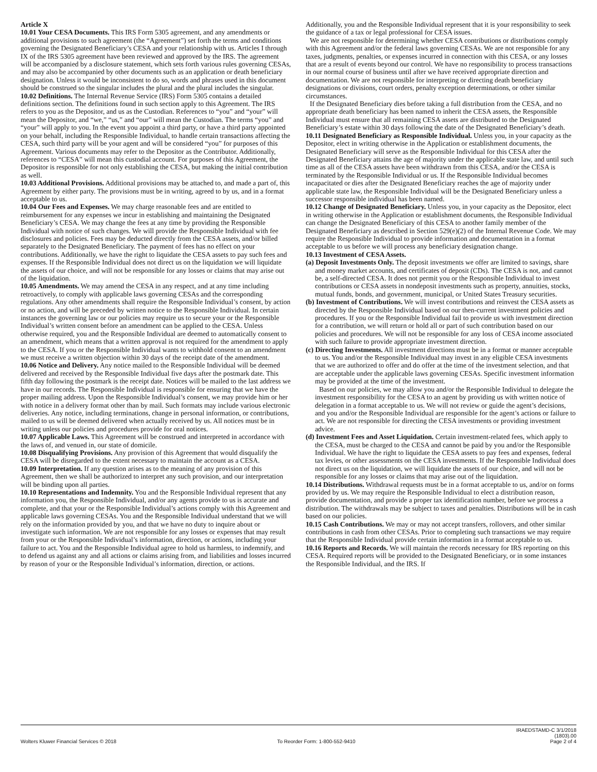Article X
10.01 Your CESA Documents. This IRS Form 5305 agreement, and any amendments or additional provisions to such agreement (the “Agreement”) set forth the terms and conditions governing the Designated Beneficiary’s CESA and your relationship with us. Articles I through IX of the IRS 5305 agreement have been reviewed and approved by the IRS. The agreement will be accompanied by a disclosure statement, which sets forth various rules governing CESAs, and may also be accompanied by other documents such as an application or death beneficiary designation. Unless it would be inconsistent to do so, words and phrases used in this document should be construed so the singular includes the plural and the plural includes the singular.
10.02 Definitions. The Internal Revenue Service (IRS) Form 5305 contains a detailed definitions section. The definitions found in such section apply to this Agreement. The IRS refers to you as the Depositor, and us as the Custodian. References to “you” and “your” will mean the Depositor, and “we,” “us,” and “our” will mean the Custodian. The terms “you” and “your” will apply to you. In the event you appoint a third party, or have a third party appointed on your behalf, including the Responsible Individual, to handle certain transactions affecting the CESA, such third party will be your agent and will be considered “you” for purposes of this Agreement. Various documents may refer to the Depositor as the Contributor. Additionally, references to “CESA” will mean this custodial account. For purposes of this Agreement, the Depositor is responsible for not only establishing the CESA, but making the initial contribution as well.
10.03 Additional Provisions. Additional provisions may be attached to, and made a part of, this Agreement by either party. The provisions must be in writing, agreed to by us, and in a format acceptable to us.
10.04 Our Fees and Expenses. We may charge reasonable fees and are entitled to reimbursement for any expenses we incur in establishing and maintaining the Designated Beneficiary’s CESA. We may change the fees at any time by providing the Responsible Individual with notice of such changes. We will provide the Responsible Individual with fee disclosures and policies. Fees may be deducted directly from the CESA assets, and/or billed separately to the Designated Beneficiary. The payment of fees has no effect on your contributions. Additionally, we have the right to liquidate the CESA assets to pay such fees and expenses. If the Responsible Individual does not direct us on the liquidation we will liquidate the assets of our choice, and will not be responsible for any losses or claims that may arise out of the liquidation.
10.05 Amendments. We may amend the CESA in any respect, and at any time including retroactively, to comply with applicable laws governing CESAs and the corresponding regulations. Any other amendments shall require the Responsible Individual’s consent, by action or no action, and will be preceded by written notice to the Responsible Individual. In certain instances the governing law or our policies may require us to secure your or the Responsible Individual’s written consent before an amendment can be applied to the CESA. Unless otherwise required, you and the Responsible Individual are deemed to automatically consent to an amendment, which means that a written approval is not required for the amendment to apply to the CESA. If you or the Responsible Individual wants to withhold consent to an amendment we must receive a written objection within 30 days of the receipt date of the amendment.
10.06 Notice and Delivery. Any notice mailed to the Responsible Individual will be deemed delivered and received by the Responsible Individual five days after the postmark date. This fifth day following the postmark is the receipt date. Notices will be mailed to the last address we have in our records. The Responsible Individual is responsible for ensuring that we have the proper mailing address. Upon the Responsible Individual’s consent, we may provide him or her with notice in a delivery format other than by mail. Such formats may include various electronic deliveries. Any notice, including terminations, change in personal information, or contributions, mailed to us will be deemed delivered when actually received by us. All notices must be in writing unless our policies and procedures provide for oral notices.
10.07 Applicable Laws. This Agreement will be construed and interpreted in accordance with the laws of, and venued in, our state of domicile.
10.08 Disqualifying Provisions. Any provision of this Agreement that would disqualify the CESA will be disregarded to the extent necessary to maintain the account as a CESA.
10.09 Interpretation. If any question arises as to the meaning of any provision of this Agreement, then we shall be authorized to interpret any such provision, and our interpretation will be binding upon all parties.
10.10 Representations and Indemnity. You and the Responsible Individual represent that any information you, the Responsible Individual, and/or any agents provide to us is accurate and complete, and that your or the Responsible Individual’s actions comply with this Agreement and applicable laws governing CESAs. You and the Responsible Individual understand that we will rely on the information provided by you, and that we have no duty to inquire about or investigate such information. We are not responsible for any losses or expenses that may result from your or the Responsible Individual’s information, direction, or actions, including your failure to act. You and the Responsible Individual agree to hold us harmless, to indemnify, and to defend us against any and all actions or claims arising from, and liabilities and losses incurred by reason of your or the Responsible Individual’s information, direction, or actions.
Additionally, you and the Responsible Individual represent that it is your responsibility to seek the guidance of a tax or legal professional for CESA issues.
We are not responsible for determining whether CESA contributions or distributions comply with this Agreement and/or the federal laws governing CESAs. We are not responsible for any taxes, judgments, penalties, or expenses incurred in connection with this CESA, or any losses that are a result of events beyond our control. We have no responsibility to process transactions in our normal course of business until after we have received appropriate direction and documentation. We are not responsible for interpreting or directing death beneficiary designations or divisions, court orders, penalty exception determinations, or other similar circumstances.
If the Designated Beneficiary dies before taking a full distribution from the CESA, and no appropriate death beneficiary has been named to inherit the CESA assets, the Responsible Individual must ensure that all remaining CESA assets are distributed to the Designated Beneficiary’s estate within 30 days following the date of the Designated Beneficiary’s death.
10.11 Designated Beneficiary as Responsible Individual. Unless you, in your capacity as the Depositor, elect in writing otherwise in the Application or establishment documents, the Designated Beneficiary will serve as the Responsible Individual for this CESA after the Designated Beneficiary attains the age of majority under the applicable state law, and until such time as all of the CESA assets have been withdrawn from this CESA, and/or the CESA is terminated by the Responsible Individual or us. If the Responsible Individual becomes incapacitated or dies after the Designated Beneficiary reaches the age of majority under applicable state law, the Responsible Individual will be the Designated Beneficiary unless a successor responsible individual has been named.
10.12 Change of Designated Beneficiary. Unless you, in your capacity as the Depositor, elect in writing otherwise in the Application or establishment documents, the Responsible Individual can change the Designated Beneficiary of this CESA to another family member of the Designated Beneficiary as described in Section 529(e)(2) of the Internal Revenue Code. We may require the Responsible Individual to provide information and documentation in a format acceptable to us before we will process any beneficiary designation change.
10.13 Investment of CESA Assets.
(a) Deposit Investments Only. The deposit investments we offer are limited to savings, share and money market accounts, and certificates of deposit (CDs). The CESA is not, and cannot be, a self-directed CESA. It does not permit you or the Responsible Individual to invest contributions or CESA assets in nondeposit investments such as property, annuities, stocks, mutual funds, bonds, and government, municipal, or United States Treasury securities.
(b) Investment of Contributions. We will invest contributions and reinvest the CESA assets as directed by the Responsible Individual based on our then-current investment policies and procedures. If you or the Responsible Individual fail to provide us with investment direction for a contribution, we will return or hold all or part of such contribution based on our policies and procedures. We will not be responsible for any loss of CESA income associated with such failure to provide appropriate investment direction.
(c) Directing Investments. All investment directions must be in a format or manner acceptable to us. You and/or the Responsible Individual may invest in any eligible CESA investments that we are authorized to offer and do offer at the time of the investment selection, and that are acceptable under the applicable laws governing CESAs. Specific investment information may be provided at the time of the investment.
Based on our policies, we may allow you and/or the Responsible Individual to delegate the investment responsibility for the CESA to an agent by providing us with written notice of delegation in a format acceptable to us. We will not review or guide the agent’s decisions, and you and/or the Responsible Individual are responsible for the agent’s actions or failure to act. We are not responsible for directing the CESA investments or providing investment advice.
(d) Investment Fees and Asset Liquidation. Certain investment-related fees, which apply to the CESA, must be charged to the CESA and cannot be paid by you and/or the Responsible Individual. We have the right to liquidate the CESA assets to pay fees and expenses, federal tax levies, or other assessments on the CESA investments. If the Responsible Individual does not direct us on the liquidation, we will liquidate the assets of our choice, and will not be responsible for any losses or claims that may arise out of the liquidation.
10.14 Distributions. Withdrawal requests must be in a format acceptable to us, and/or on forms provided by us. We may require the Responsible Individual to elect a distribution reason, provide documentation, and provide a proper tax identification number, before we process a distribution. The withdrawals may be subject to taxes and penalties. Distributions will be in cash based on our policies.
10.15 Cash Contributions. We may or may not accept transfers, rollovers, and other similar contributions in cash from other CESAs. Prior to completing such transactions we may require that the Responsible Individual provide certain information in a format acceptable to us.
10.16 Reports and Records. We will maintain the records necessary for IRS reporting on this CESA. Required reports will be provided to the Designated Beneficiary, or in some instances the Responsible Individual, and the IRS. If
Wolters Kluwer Financial Services © 2018
To Reorder Form: 1-800-552-9410
IRAEDSTAMD-C 3/1/2018
(1803).00
Page 2 of 4